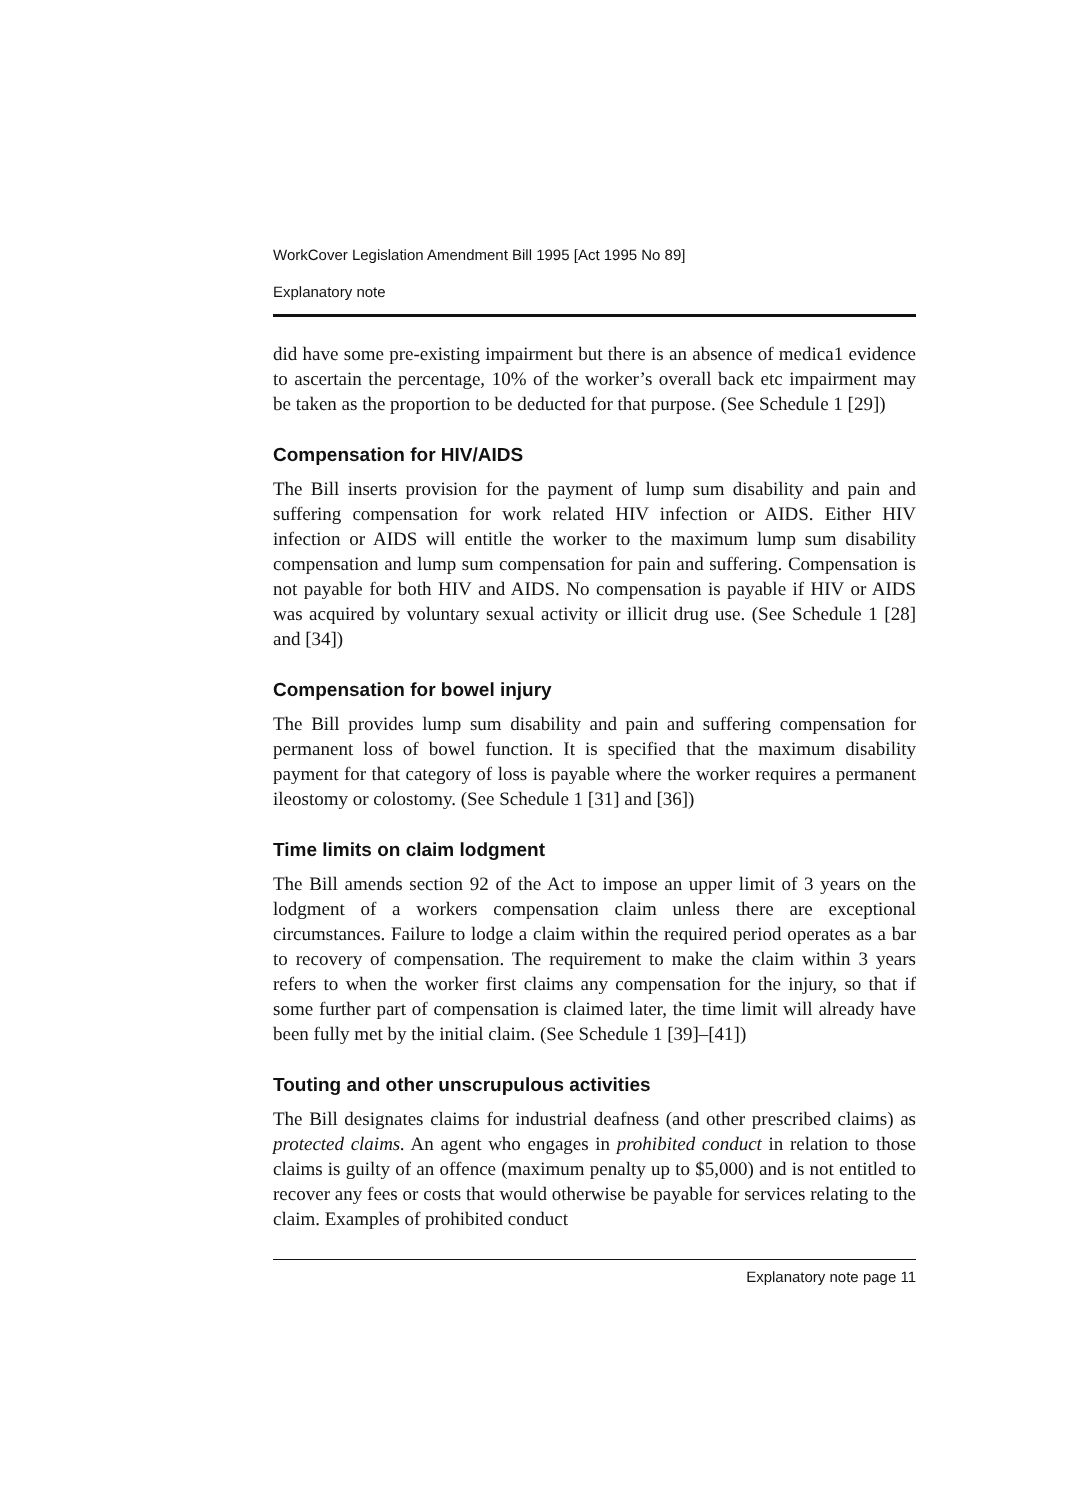WorkCover Legislation Amendment Bill 1995 [Act 1995 No 89]
Explanatory note
did have some pre-existing impairment but there is an absence of medica1 evidence to ascertain the percentage, 10% of the worker’s overall back etc impairment may be taken as the proportion to be deducted for that purpose. (See Schedule 1 [29])
Compensation for HIV/AIDS
The Bill inserts provision for the payment of lump sum disability and pain and suffering compensation for work related HIV infection or AIDS. Either HIV infection or AIDS will entitle the worker to the maximum lump sum disability compensation and lump sum compensation for pain and suffering. Compensation is not payable for both HIV and AIDS. No compensation is payable if HIV or AIDS was acquired by voluntary sexual activity or illicit drug use. (See Schedule 1 [28] and [34])
Compensation for bowel injury
The Bill provides lump sum disability and pain and suffering compensation for permanent loss of bowel function. It is specified that the maximum disability payment for that category of loss is payable where the worker requires a permanent ileostomy or colostomy. (See Schedule 1 [31] and [36])
Time limits on claim lodgment
The Bill amends section 92 of the Act to impose an upper limit of 3 years on the lodgment of a workers compensation claim unless there are exceptional circumstances. Failure to lodge a claim within the required period operates as a bar to recovery of compensation. The requirement to make the claim within 3 years refers to when the worker first claims any compensation for the injury, so that if some further part of compensation is claimed later, the time limit will already have been fully met by the initial claim. (See Schedule 1 [39]–[41])
Touting and other unscrupulous activities
The Bill designates claims for industrial deafness (and other prescribed claims) as protected claims. An agent who engages in prohibited conduct in relation to those claims is guilty of an offence (maximum penalty up to $5,000) and is not entitled to recover any fees or costs that would otherwise be payable for services relating to the claim. Examples of prohibited conduct
Explanatory note page 11